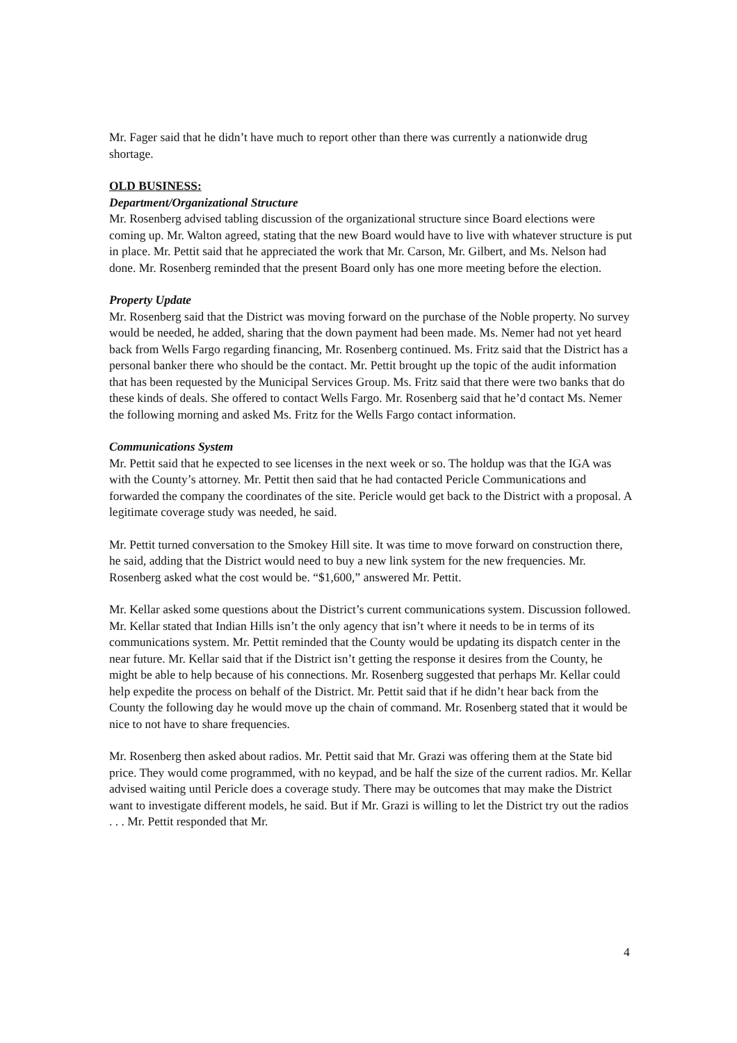Mr. Fager said that he didn’t have much to report other than there was currently a nationwide drug shortage.
OLD BUSINESS:
Department/Organizational Structure
Mr. Rosenberg advised tabling discussion of the organizational structure since Board elections were coming up. Mr. Walton agreed, stating that the new Board would have to live with whatever structure is put in place. Mr. Pettit said that he appreciated the work that Mr. Carson, Mr. Gilbert, and Ms. Nelson had done. Mr. Rosenberg reminded that the present Board only has one more meeting before the election.
Property Update
Mr. Rosenberg said that the District was moving forward on the purchase of the Noble property. No survey would be needed, he added, sharing that the down payment had been made. Ms. Nemer had not yet heard back from Wells Fargo regarding financing, Mr. Rosenberg continued. Ms. Fritz said that the District has a personal banker there who should be the contact. Mr. Pettit brought up the topic of the audit information that has been requested by the Municipal Services Group. Ms. Fritz said that there were two banks that do these kinds of deals. She offered to contact Wells Fargo. Mr. Rosenberg said that he’d contact Ms. Nemer the following morning and asked Ms. Fritz for the Wells Fargo contact information.
Communications System
Mr. Pettit said that he expected to see licenses in the next week or so. The holdup was that the IGA was with the County’s attorney. Mr. Pettit then said that he had contacted Pericle Communications and forwarded the company the coordinates of the site. Pericle would get back to the District with a proposal. A legitimate coverage study was needed, he said.
Mr. Pettit turned conversation to the Smokey Hill site. It was time to move forward on construction there, he said, adding that the District would need to buy a new link system for the new frequencies. Mr. Rosenberg asked what the cost would be. “$1,600,” answered Mr. Pettit.
Mr. Kellar asked some questions about the District’s current communications system. Discussion followed. Mr. Kellar stated that Indian Hills isn’t the only agency that isn’t where it needs to be in terms of its communications system. Mr. Pettit reminded that the County would be updating its dispatch center in the near future. Mr. Kellar said that if the District isn’t getting the response it desires from the County, he might be able to help because of his connections. Mr. Rosenberg suggested that perhaps Mr. Kellar could help expedite the process on behalf of the District. Mr. Pettit said that if he didn’t hear back from the County the following day he would move up the chain of command. Mr. Rosenberg stated that it would be nice to not have to share frequencies.
Mr. Rosenberg then asked about radios. Mr. Pettit said that Mr. Grazi was offering them at the State bid price. They would come programmed, with no keypad, and be half the size of the current radios. Mr. Kellar advised waiting until Pericle does a coverage study. There may be outcomes that may make the District want to investigate different models, he said. But if Mr. Grazi is willing to let the District try out the radios . . . Mr. Pettit responded that Mr.
4